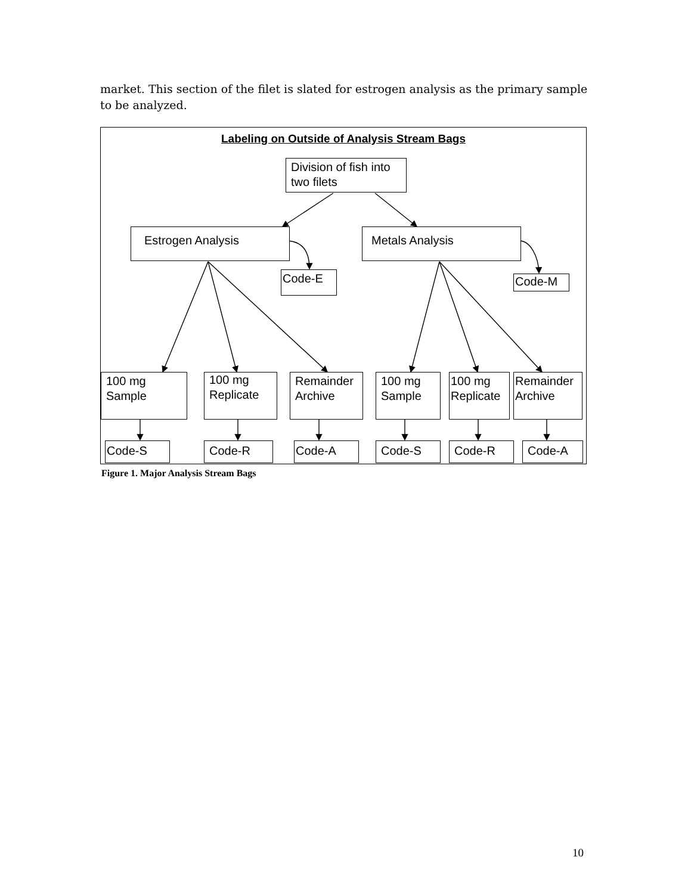market. This section of the filet is slated for estrogen analysis as the primary sample to be analyzed.
Labeling on Outside of Analysis Stream Bags
Division of fish into two filets
Estrogen Analysis Metals Analysis
Code-E Code-M
100 mg Sample
100 mg Replicate
Remainder Archive
100 mg Sample
100 mg Replicate
Remainder Archive
Code-S Code-R Code-A Code-S Code-R Code-A
Figure 1. Major Analysis Stream Bags
10